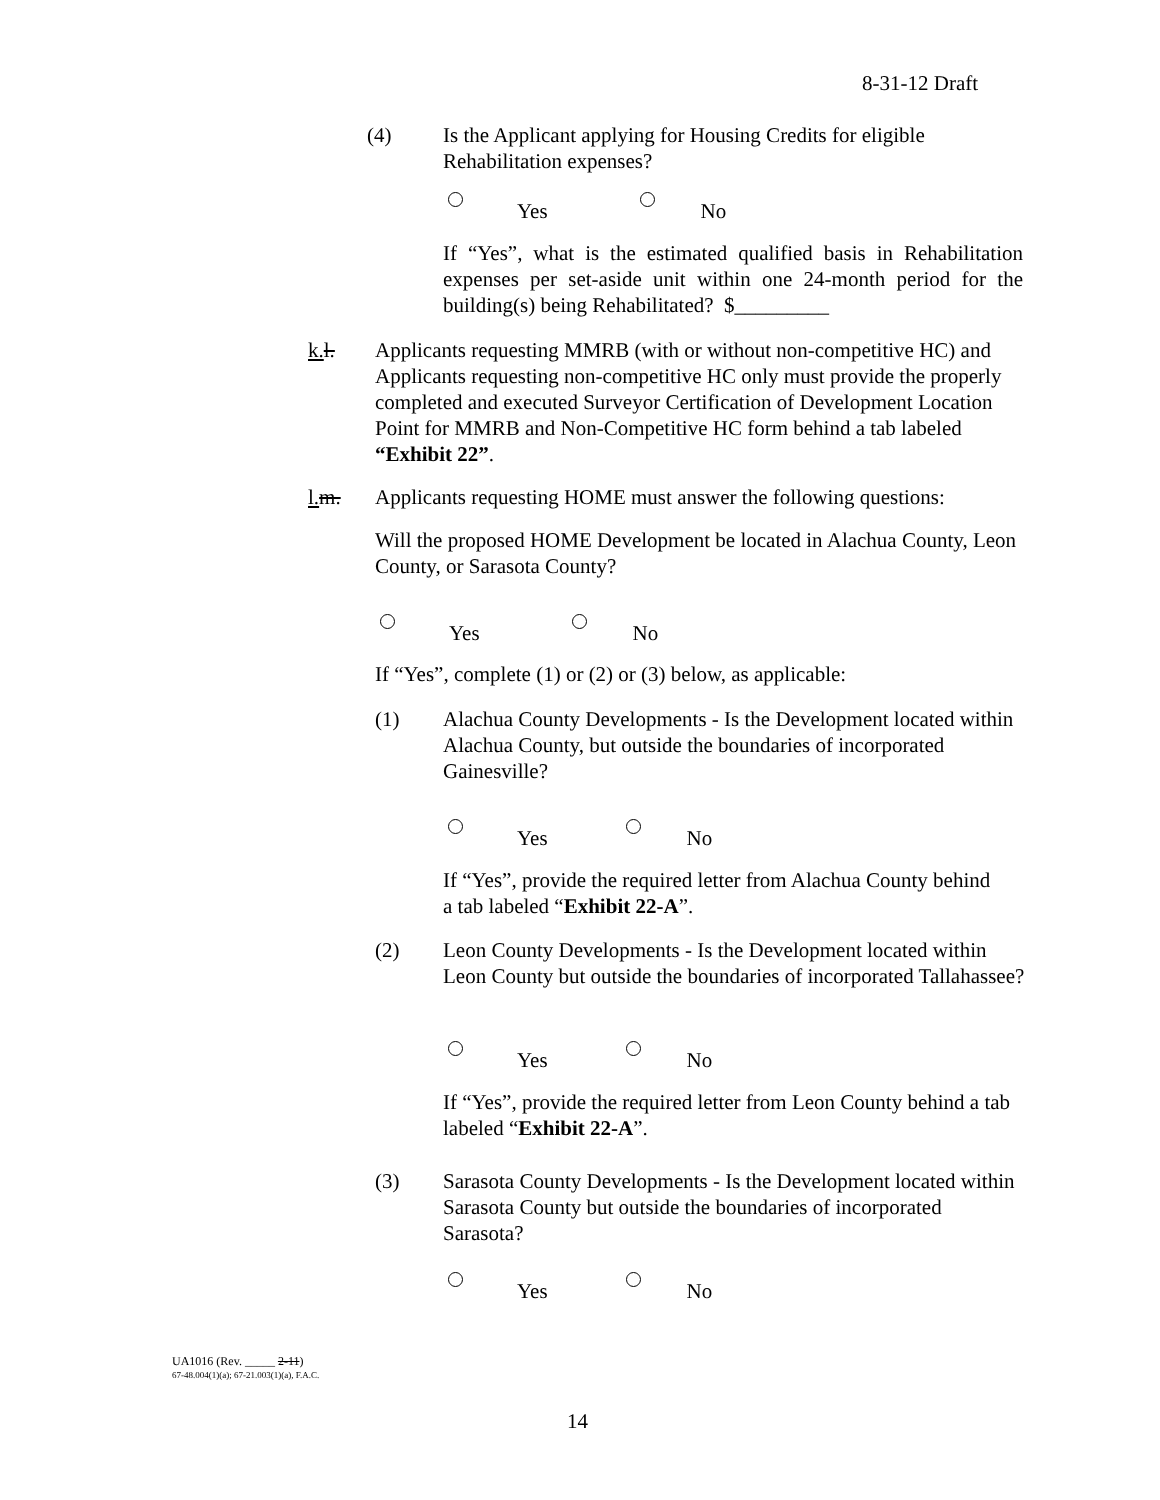8-31-12 Draft
(4) Is the Applicant applying for Housing Credits for eligible Rehabilitation expenses?
Yes No
If “Yes”, what is the estimated qualified basis in Rehabilitation expenses per set-aside unit within one 24-month period for the building(s) being Rehabilitated? $_________
k. l. Applicants requesting MMRB (with or without non-competitive HC) and Applicants requesting non-competitive HC only must provide the properly completed and executed Surveyor Certification of Development Location Point for MMRB and Non-Competitive HC form behind a tab labeled “Exhibit 22”.
l. m. Applicants requesting HOME must answer the following questions:
Will the proposed HOME Development be located in Alachua County, Leon County, or Sarasota County?
Yes No
If “Yes”, complete (1) or (2) or (3) below, as applicable:
(1) Alachua County Developments - Is the Development located within Alachua County, but outside the boundaries of incorporated Gainesville?
Yes No
If “Yes”, provide the required letter from Alachua County behind a tab labeled “Exhibit 22-A”.
(2) Leon County Developments - Is the Development located within Leon County but outside the boundaries of incorporated Tallahassee?
Yes No
If “Yes”, provide the required letter from Leon County behind a tab labeled “Exhibit 22-A”.
(3) Sarasota County Developments - Is the Development located within Sarasota County but outside the boundaries of incorporated Sarasota?
Yes No
UA1016 (Rev. _____ 2-11)
67-48.004(1)(a); 67-21.003(1)(a), F.A.C.
14